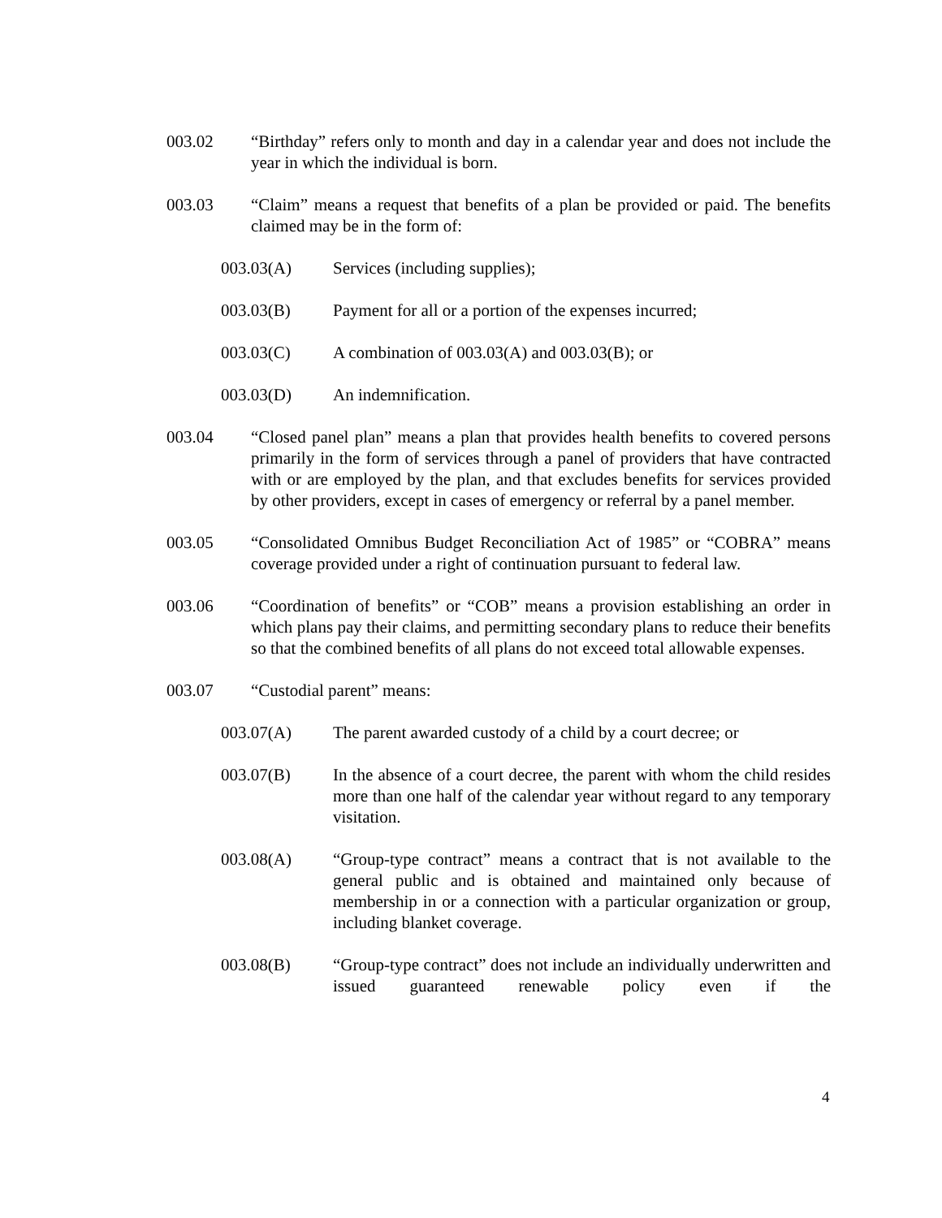003.02 “Birthday” refers only to month and day in a calendar year and does not include the year in which the individual is born.
003.03 “Claim” means a request that benefits of a plan be provided or paid. The benefits claimed may be in the form of:
003.03(A) Services (including supplies);
003.03(B) Payment for all or a portion of the expenses incurred;
003.03(C) A combination of 003.03(A) and 003.03(B); or
003.03(D) An indemnification.
003.04 “Closed panel plan” means a plan that provides health benefits to covered persons primarily in the form of services through a panel of providers that have contracted with or are employed by the plan, and that excludes benefits for services provided by other providers, except in cases of emergency or referral by a panel member.
003.05 “Consolidated Omnibus Budget Reconciliation Act of 1985” or “COBRA” means coverage provided under a right of continuation pursuant to federal law.
003.06 “Coordination of benefits” or “COB” means a provision establishing an order in which plans pay their claims, and permitting secondary plans to reduce their benefits so that the combined benefits of all plans do not exceed total allowable expenses.
003.07 “Custodial parent” means:
003.07(A) The parent awarded custody of a child by a court decree; or
003.07(B) In the absence of a court decree, the parent with whom the child resides more than one half of the calendar year without regard to any temporary visitation.
003.08(A) “Group-type contract” means a contract that is not available to the general public and is obtained and maintained only because of membership in or a connection with a particular organization or group, including blanket coverage.
003.08(B) “Group-type contract” does not include an individually underwritten and issued guaranteed renewable policy even if the
4